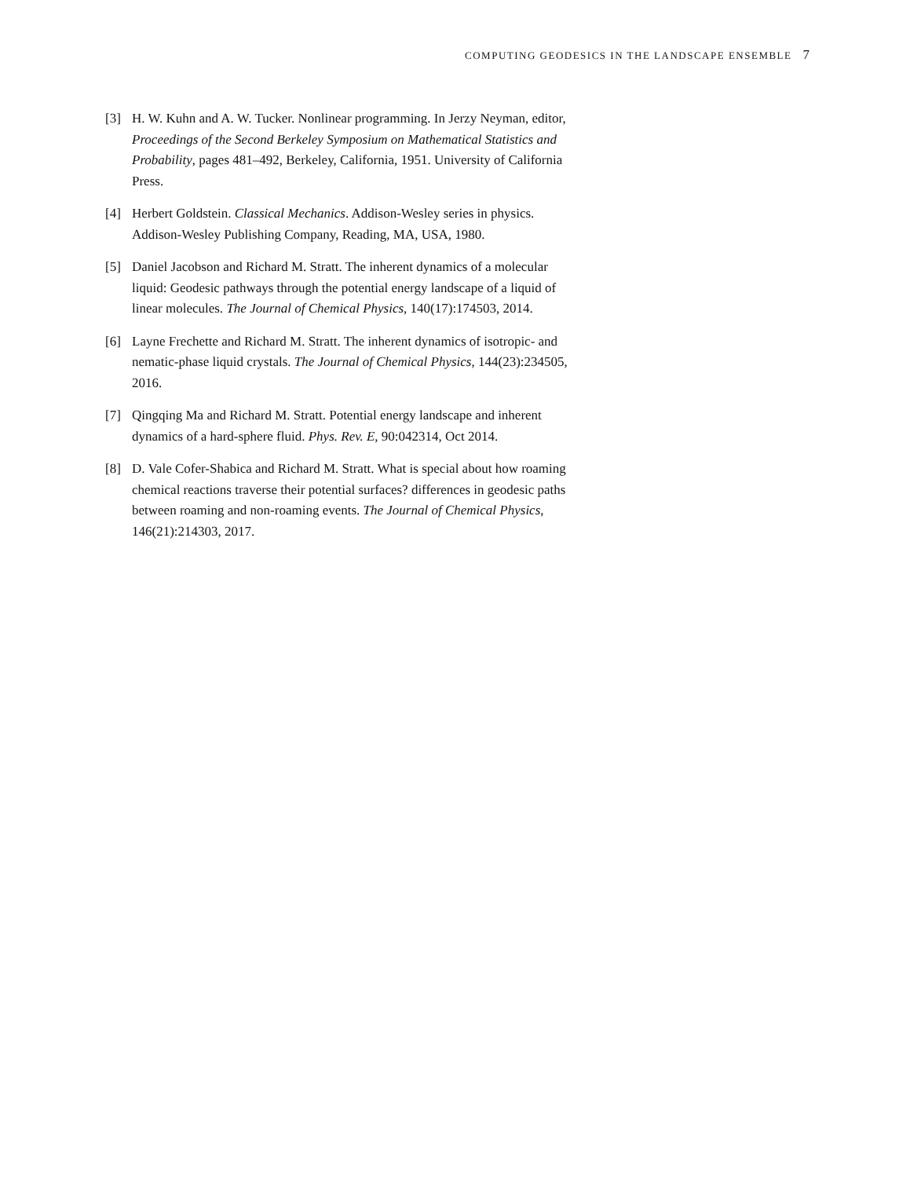COMPUTING GEODESICS IN THE LANDSCAPE ENSEMBLE 7
[3] H. W. Kuhn and A. W. Tucker. Nonlinear programming. In Jerzy Neyman, editor, Proceedings of the Second Berkeley Symposium on Mathematical Statistics and Probability, pages 481–492, Berkeley, California, 1951. University of California Press.
[4] Herbert Goldstein. Classical Mechanics. Addison-Wesley series in physics. Addison-Wesley Publishing Company, Reading, MA, USA, 1980.
[5] Daniel Jacobson and Richard M. Stratt. The inherent dynamics of a molecular liquid: Geodesic pathways through the potential energy landscape of a liquid of linear molecules. The Journal of Chemical Physics, 140(17):174503, 2014.
[6] Layne Frechette and Richard M. Stratt. The inherent dynamics of isotropic- and nematic-phase liquid crystals. The Journal of Chemical Physics, 144(23):234505, 2016.
[7] Qingqing Ma and Richard M. Stratt. Potential energy landscape and inherent dynamics of a hard-sphere fluid. Phys. Rev. E, 90:042314, Oct 2014.
[8] D. Vale Cofer-Shabica and Richard M. Stratt. What is special about how roaming chemical reactions traverse their potential surfaces? differences in geodesic paths between roaming and non-roaming events. The Journal of Chemical Physics, 146(21):214303, 2017.